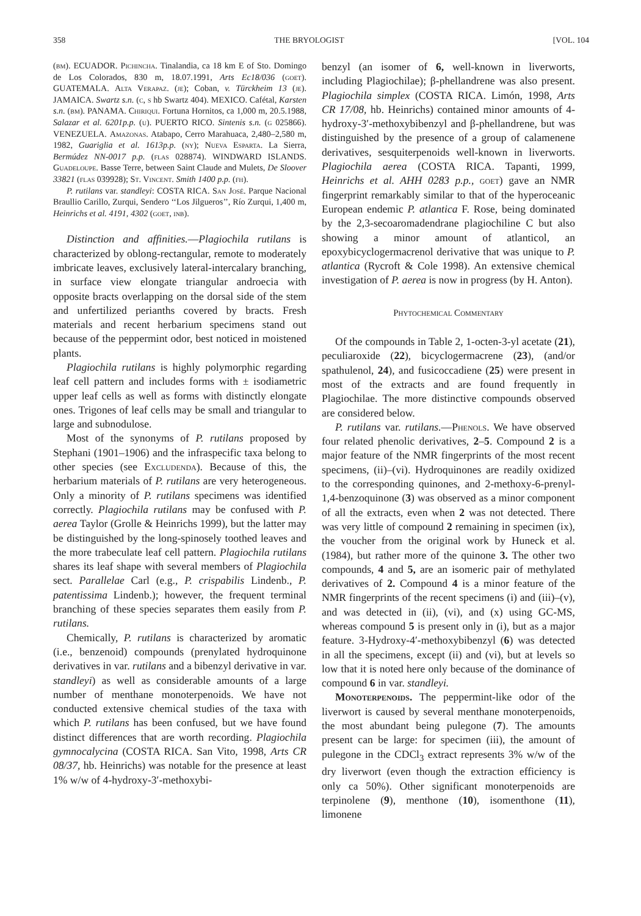358 THE BRYOLOGIST [VOL. 104
(bm). ECUADOR. Pichincha. Tinalandia, ca 18 km E of Sto. Domingo de Los Colorados, 830 m, 18.07.1991, Arts Ec18/036 (goet). GUATEMALA. Alta Verapaz. (je); Coban, v. Türckheim 13 (je). JAMAICA. Swartz s.n. (c, s hb Swartz 404). MEXICO. Cafétal, Karsten s.n. (bm). PANAMA. Chiriqui. Fortuna Hornitos, ca 1,000 m, 20.5.1988, Salazar et al. 6201p.p. (u). PUERTO RICO. Sintenis s.n. (g 025866). VENEZUELA. Amazonas. Atabapo, Cerro Marahuaca, 2,480–2,580 m, 1982, Guariglia et al. 1613p.p. (ny); Nueva Esparta. La Sierra, Bermúdez NN-0017 p.p. (flas 028874). WINDWARD ISLANDS. Guadeloupe. Basse Terre, between Saint Claude and Mulets, De Sloover 33821 (flas 039928); St. Vincent. Smith 1400 p.p. (fh).
P. rutilans var. standleyi: COSTA RICA. San José. Parque Nacional Braullio Carillo, Zurqui, Sendero ‘‘Los Jilgueros’’, Río Zurqui, 1,400 m, Heinrichs et al. 4191, 4302 (goet, inb).
Distinction and affinities.—Plagiochila rutilans is characterized by oblong-rectangular, remote to moderately imbricate leaves, exclusively lateral-intercalary branching, in surface view elongate triangular androecia with opposite bracts overlapping on the dorsal side of the stem and unfertilized perianths covered by bracts. Fresh materials and recent herbarium specimens stand out because of the peppermint odor, best noticed in moistened plants.
Plagiochila rutilans is highly polymorphic regarding leaf cell pattern and includes forms with ± isodiametric upper leaf cells as well as forms with distinctly elongate ones. Trigones of leaf cells may be small and triangular to large and subnodulose.
Most of the synonyms of P. rutilans proposed by Stephani (1901–1906) and the infraspecific taxa belong to other species (see Excludenda). Because of this, the herbarium materials of P. rutilans are very heterogeneous. Only a minority of P. rutilans specimens was identified correctly. Plagiochila rutilans may be confused with P. aerea Taylor (Grolle & Heinrichs 1999), but the latter may be distinguished by the long-spinosely toothed leaves and the more trabeculate leaf cell pattern. Plagiochila rutilans shares its leaf shape with several members of Plagiochila sect. Parallelae Carl (e.g., P. crispabilis Lindenb., P. patentissima Lindenb.); however, the frequent terminal branching of these species separates them easily from P. rutilans.
Chemically, P. rutilans is characterized by aromatic (i.e., benzenoid) compounds (prenylated hydroquinone derivatives in var. rutilans and a bibenzyl derivative in var. standleyi) as well as considerable amounts of a large number of menthane monoterpenoids. We have not conducted extensive chemical studies of the taxa with which P. rutilans has been confused, but we have found distinct differences that are worth recording. Plagiochila gymnocalycina (COSTA RICA. San Vito, 1998, Arts CR 08/37, hb. Heinrichs) was notable for the presence at least 1% w/w of 4-hydroxy-3′-methoxybi-
benzyl (an isomer of 6, well-known in liverworts, including Plagiochilae); β-phellandrene was also present. Plagiochila simplex (COSTA RICA. Limón, 1998, Arts CR 17/08, hb. Heinrichs) contained minor amounts of 4-hydroxy-3′-methoxybibenzyl and β-phellandrene, but was distinguished by the presence of a group of calamenene derivatives, sesquiterpenoids well-known in liverworts. Plagiochila aerea (COSTA RICA. Tapanti, 1999, Heinrichs et al. AHH 0283 p.p., goet) gave an NMR fingerprint remarkably similar to that of the hyperoceanic European endemic P. atlantica F. Rose, being dominated by the 2,3-secoaromadendrane plagiochiline C but also showing a minor amount of atlanticol, an epoxybicyclogermacrenol derivative that was unique to P. atlantica (Rycroft & Cole 1998). An extensive chemical investigation of P. aerea is now in progress (by H. Anton).
Phytochemical Commentary
Of the compounds in Table 2, 1-octen-3-yl acetate (21), peculiaroxide (22), bicyclogermacrene (23), (and/or spathulenol, 24), and fusicoccadiene (25) were present in most of the extracts and are found frequently in Plagiochilae. The more distinctive compounds observed are considered below.
P. rutilans var. rutilans.—Phenols. We have observed four related phenolic derivatives, 2–5. Compound 2 is a major feature of the NMR fingerprints of the most recent specimens, (ii)–(vi). Hydroquinones are readily oxidized to the corresponding quinones, and 2-methoxy-6-prenyl-1,4-benzoquinone (3) was observed as a minor component of all the extracts, even when 2 was not detected. There was very little of compound 2 remaining in specimen (ix), the voucher from the original work by Huneck et al. (1984), but rather more of the quinone 3. The other two compounds, 4 and 5, are an isomeric pair of methylated derivatives of 2. Compound 4 is a minor feature of the NMR fingerprints of the recent specimens (i) and (iii)–(v), and was detected in (ii), (vi), and (x) using GC-MS, whereas compound 5 is present only in (i), but as a major feature. 3-Hydroxy-4′-methoxybibenzyl (6) was detected in all the specimens, except (ii) and (vi), but at levels so low that it is noted here only because of the dominance of compound 6 in var. standleyi.
Monoterpenoids. The peppermint-like odor of the liverwort is caused by several menthane monoterpenoids, the most abundant being pulegone (7). The amounts present can be large: for specimen (iii), the amount of pulegone in the CDCl<sub>3</sub> extract represents 3% w/w of the dry liverwort (even though the extraction efficiency is only ca 50%). Other significant monoterpenoids are terpinolene (9), menthone (10), isomenthone (11), limonene